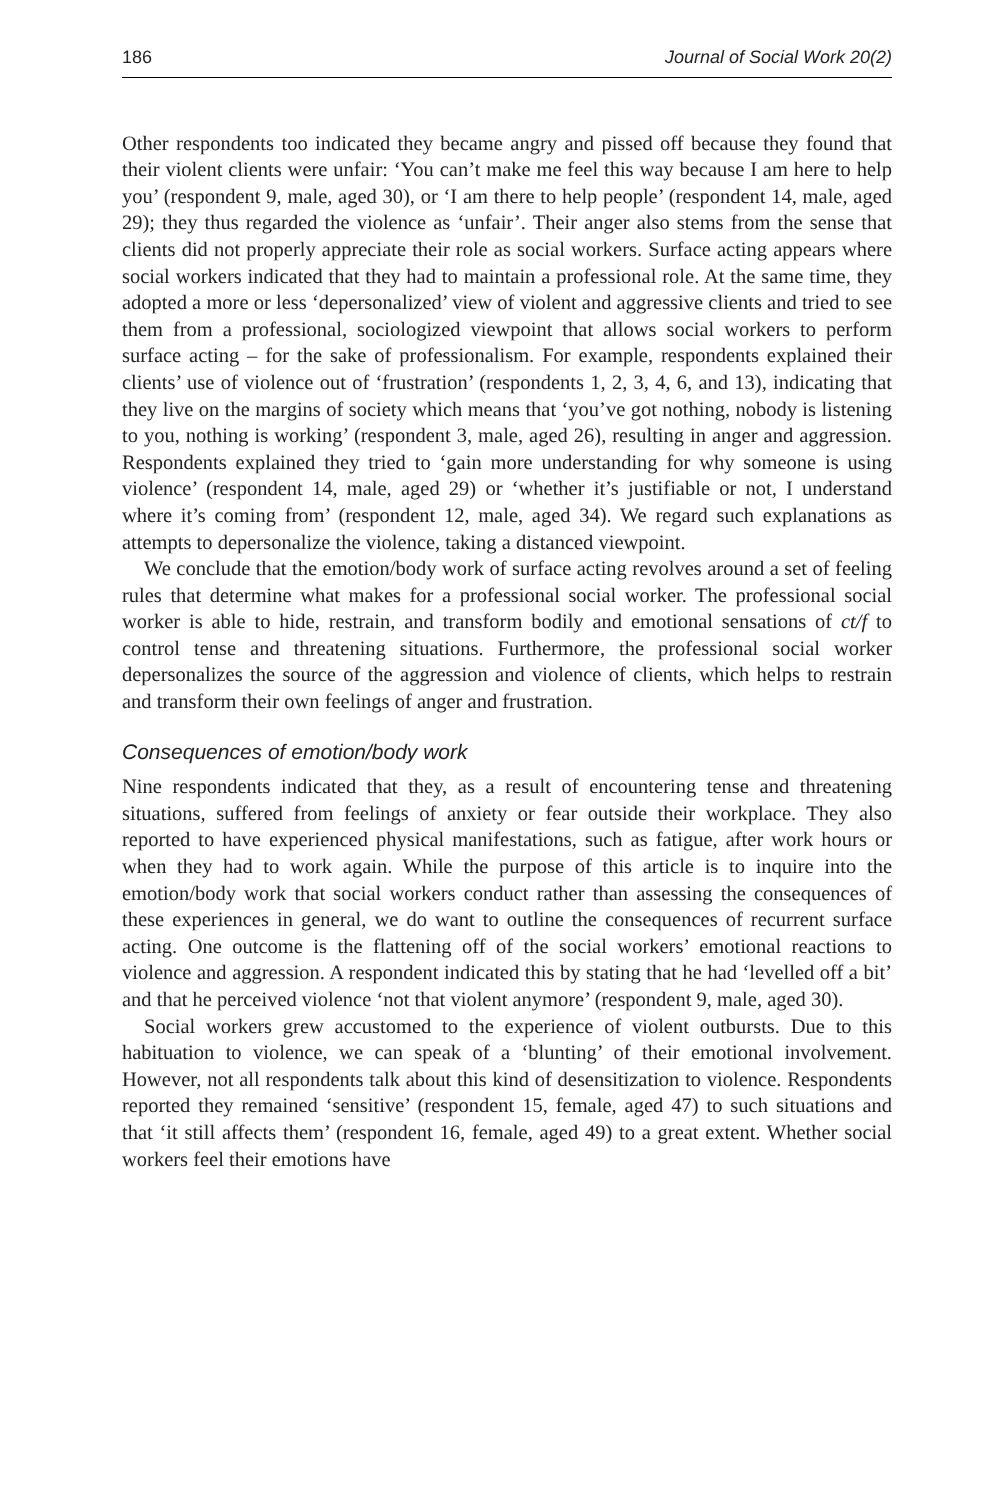186 Journal of Social Work 20(2)
Other respondents too indicated they became angry and pissed off because they found that their violent clients were unfair: ‘You can’t make me feel this way because I am here to help you’ (respondent 9, male, aged 30), or ‘I am there to help people’ (respondent 14, male, aged 29); they thus regarded the violence as ‘unfair’. Their anger also stems from the sense that clients did not properly appreciate their role as social workers. Surface acting appears where social workers indicated that they had to maintain a professional role. At the same time, they adopted a more or less ‘depersonalized’ view of violent and aggressive clients and tried to see them from a professional, sociologized viewpoint that allows social workers to perform surface acting – for the sake of professionalism. For example, respondents explained their clients’ use of violence out of ‘frustration’ (respondents 1, 2, 3, 4, 6, and 13), indicating that they live on the margins of society which means that ‘you’ve got nothing, nobody is listening to you, nothing is working’ (respondent 3, male, aged 26), resulting in anger and aggression. Respondents explained they tried to ‘gain more understanding for why someone is using violence’ (respondent 14, male, aged 29) or ‘whether it’s justifiable or not, I understand where it’s coming from’ (respondent 12, male, aged 34). We regard such explanations as attempts to depersonalize the violence, taking a distanced viewpoint.
We conclude that the emotion/body work of surface acting revolves around a set of feeling rules that determine what makes for a professional social worker. The professional social worker is able to hide, restrain, and transform bodily and emotional sensations of ct/f to control tense and threatening situations. Furthermore, the professional social worker depersonalizes the source of the aggression and violence of clients, which helps to restrain and transform their own feelings of anger and frustration.
Consequences of emotion/body work
Nine respondents indicated that they, as a result of encountering tense and threatening situations, suffered from feelings of anxiety or fear outside their workplace. They also reported to have experienced physical manifestations, such as fatigue, after work hours or when they had to work again. While the purpose of this article is to inquire into the emotion/body work that social workers conduct rather than assessing the consequences of these experiences in general, we do want to outline the consequences of recurrent surface acting. One outcome is the flattening off of the social workers’ emotional reactions to violence and aggression. A respondent indicated this by stating that he had ‘levelled off a bit’ and that he perceived violence ‘not that violent anymore’ (respondent 9, male, aged 30).
Social workers grew accustomed to the experience of violent outbursts. Due to this habituation to violence, we can speak of a ‘blunting’ of their emotional involvement. However, not all respondents talk about this kind of desensitization to violence. Respondents reported they remained ‘sensitive’ (respondent 15, female, aged 47) to such situations and that ‘it still affects them’ (respondent 16, female, aged 49) to a great extent. Whether social workers feel their emotions have